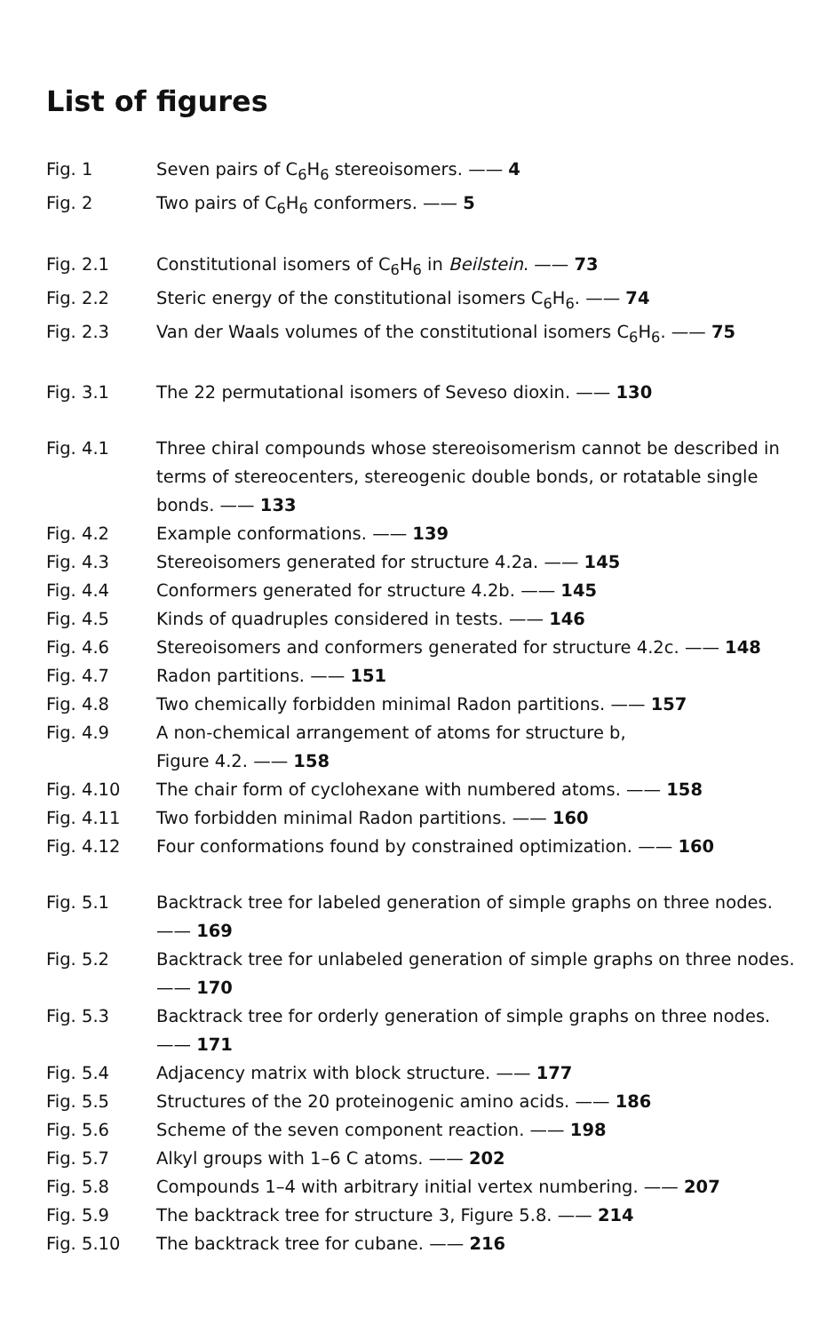List of figures
Fig. 1 Seven pairs of C<sub>6</sub>H<sub>6</sub> stereoisomers. —— 4
Fig. 2 Two pairs of C<sub>6</sub>H<sub>6</sub> conformers. —— 5
Fig. 2.1 Constitutional isomers of C<sub>6</sub>H<sub>6</sub> in Beilstein. —— 73
Fig. 2.2 Steric energy of the constitutional isomers C<sub>6</sub>H<sub>6</sub>. —— 74
Fig. 2.3 Van der Waals volumes of the constitutional isomers C<sub>6</sub>H<sub>6</sub>. —— 75
Fig. 3.1 The 22 permutational isomers of Seveso dioxin. —— 130
Fig. 4.1 Three chiral compounds whose stereoisomerism cannot be described in terms of stereocenters, stereogenic double bonds, or rotatable single bonds. —— 133
Fig. 4.2 Example conformations. —— 139
Fig. 4.3 Stereoisomers generated for structure 4.2a. —— 145
Fig. 4.4 Conformers generated for structure 4.2b. —— 145
Fig. 4.5 Kinds of quadruples considered in tests. —— 146
Fig. 4.6 Stereoisomers and conformers generated for structure 4.2c. —— 148
Fig. 4.7 Radon partitions. —— 151
Fig. 4.8 Two chemically forbidden minimal Radon partitions. —— 157
Fig. 4.9 A non-chemical arrangement of atoms for structure b,
Figure 4.2. —— 158
Fig. 4.10 The chair form of cyclohexane with numbered atoms. —— 158
Fig. 4.11 Two forbidden minimal Radon partitions. —— 160
Fig. 4.12 Four conformations found by constrained optimization. —— 160
Fig. 5.1 Backtrack tree for labeled generation of simple graphs on three nodes. —— 169
Fig. 5.2 Backtrack tree for unlabeled generation of simple graphs on three nodes. —— 170
Fig. 5.3 Backtrack tree for orderly generation of simple graphs on three nodes. —— 171
Fig. 5.4 Adjacency matrix with block structure. —— 177
Fig. 5.5 Structures of the 20 proteinogenic amino acids. —— 186
Fig. 5.6 Scheme of the seven component reaction. —— 198
Fig. 5.7 Alkyl groups with 1–6 C atoms. —— 202
Fig. 5.8 Compounds 1–4 with arbitrary initial vertex numbering. —— 207
Fig. 5.9 The backtrack tree for structure 3, Figure 5.8. —— 214
Fig. 5.10 The backtrack tree for cubane. —— 216